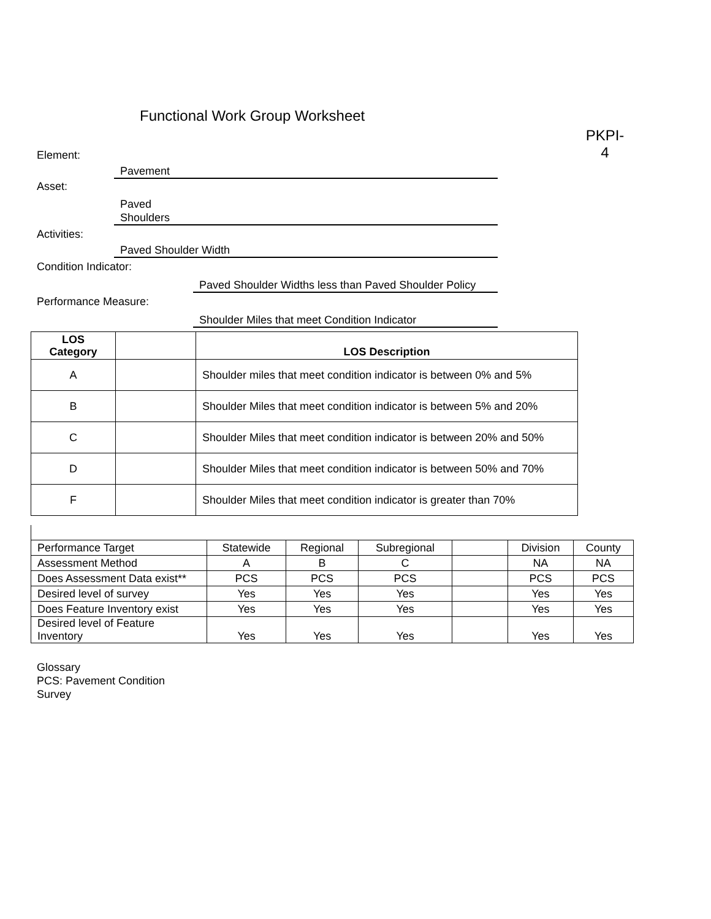Functional Work Group Worksheet
PKPI-
4
Element:
Pavement
Asset:
Paved
Shoulders
Activities:
Paved Shoulder Width
Condition Indicator:
Paved Shoulder Widths less than Paved Shoulder Policy
Performance Measure:
Shoulder Miles that meet Condition Indicator
| LOS Category | | LOS Description |
| --- | --- | --- |
| A | | Shoulder miles that meet condition indicator is between 0% and 5% |
| B | | Shoulder Miles that meet condition indicator is between 5% and 20% |
| C | | Shoulder Miles that meet condition indicator is between 20% and 50% |
| D | | Shoulder Miles that meet condition indicator is between 50% and 70% |
| F | | Shoulder Miles that meet condition indicator is greater than 70% |
| Performance Target | Statewide | Regional | Subregional | | Division | County |
| Assessment Method | A | B | C | | NA | NA |
| Does Assessment Data exist** | PCS | PCS | PCS | | PCS | PCS |
| Desired level of survey | Yes | Yes | Yes | | Yes | Yes |
| Does Feature Inventory exist | Yes | Yes | Yes | | Yes | Yes |
| Desired level of Feature Inventory | Yes | Yes | Yes | | Yes | Yes |
Glossary
PCS: Pavement Condition
Survey